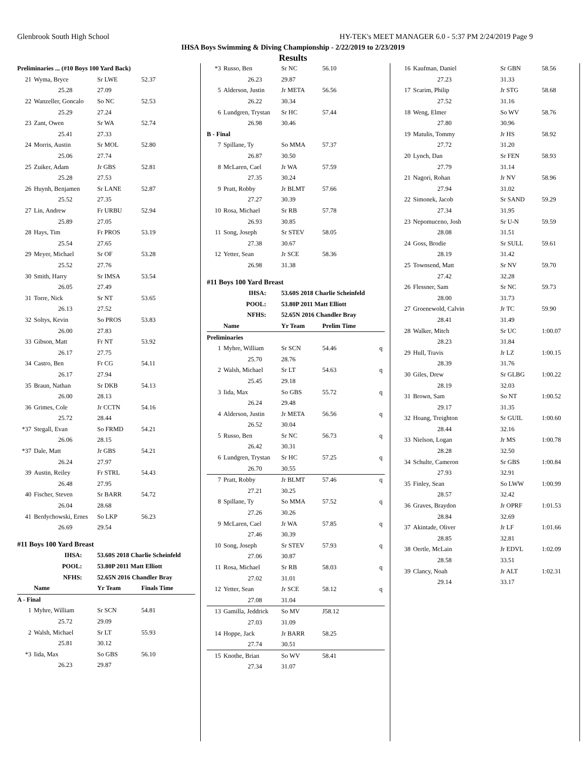Glenbrook South High School HY-TEK's MEET MANAGER 6.0 - 5:37 PM 2/24/2019 Page 9
IHSA Boys Swimming & Diving Championship - 2/22/2019 to 2/23/2019
Results
| Preliminaries ... (#10 Boys 100 Yard Back) | | | |
| 21 | Wyma, Bryce | Sr LWE | 52.37 |
| | 25.28 | 27.09 | |
| 22 | Wanzeller, Goncalo | So NC | 52.53 |
| | 25.29 | 27.24 | |
| 23 | Zant, Owen | Sr WA | 52.74 |
| | 25.41 | 27.33 | |
| 24 | Morris, Austin | Sr MOL | 52.80 |
| | 25.06 | 27.74 | |
| 25 | Zuiker, Adam | Jr GBS | 52.81 |
| | 25.28 | 27.53 | |
| 26 | Huynh, Benjamen | Sr LANE | 52.87 |
| | 25.52 | 27.35 | |
| 27 | Lin, Andrew | Fr URBU | 52.94 |
| | 25.89 | 27.05 | |
| 28 | Hays, Tim | Fr PROS | 53.19 |
| | 25.54 | 27.65 | |
| 29 | Meyer, Michael | Sr OF | 53.28 |
| | 25.52 | 27.76 | |
| 30 | Smith, Harry | Sr IMSA | 53.54 |
| | 26.05 | 27.49 | |
| 31 | Torre, Nick | Sr NT | 53.65 |
| | 26.13 | 27.52 | |
| 32 | Soltys, Kevin | So PROS | 53.83 |
| | 26.00 | 27.83 | |
| 33 | Gibson, Matt | Fr NT | 53.92 |
| | 26.17 | 27.75 | |
| 34 | Castro, Ben | Fr CG | 54.11 |
| | 26.17 | 27.94 | |
| 35 | Braun, Nathan | Sr DKB | 54.13 |
| | 26.00 | 28.13 | |
| 36 | Grimes, Cole | Jr CCTN | 54.16 |
| | 25.72 | 28.44 | |
| *37 | Stegall, Evan | So FRMD | 54.21 |
| | 26.06 | 28.15 | |
| *37 | Dale, Matt | Jr GBS | 54.21 |
| | 26.24 | 27.97 | |
| 39 | Austin, Reiley | Fr STRL | 54.43 |
| | 26.48 | 27.95 | |
| 40 | Fischer, Steven | Sr BARR | 54.72 |
| | 26.04 | 28.68 | |
| 41 | Berdychowski, Ernes | So LKP | 56.23 |
| | 26.69 | 29.54 | |
| #11 Boys 100 Yard Breast | | | |
| | IHSA: | 53.60S 2018 Charlie Scheinfeld | |
| | POOL: | 53.80P 2011 Matt Elliott | |
| | NFHS: | 52.65N 2016 Chandler Bray | |
| | Name | Yr Team | Finals Time |
| A - Final | | | |
| 1 | Myhre, William | Sr SCN | 54.81 |
| | 25.72 | 29.09 | |
| 2 | Walsh, Michael | Sr LT | 55.93 |
| | 25.81 | 30.12 | |
| *3 | Iida, Max | So GBS | 56.10 |
| | 26.23 | 29.87 | |
| *3 | Russo, Ben | Sr NC | 56.10 | |
| | 26.23 | 29.87 | | |
| 5 | Alderson, Justin | Jr META | 56.56 | |
| | 26.22 | 30.34 | | |
| 6 | Lundgren, Trystan | Sr HC | 57.44 | |
| | 26.98 | 30.46 | | |
| B - Final | | | | |
| 7 | Spillane, Ty | So MMA | 57.37 | |
| | 26.87 | 30.50 | | |
| 8 | McLaren, Cael | Jr WA | 57.59 | |
| | 27.35 | 30.24 | | |
| 9 | Pratt, Robby | Jr BLMT | 57.66 | |
| | 27.27 | 30.39 | | |
| 10 | Rosa, Michael | Sr RB | 57.78 | |
| | 26.93 | 30.85 | | |
| 11 | Song, Joseph | Sr STEV | 58.05 | |
| | 27.38 | 30.67 | | |
| 12 | Yetter, Sean | Jr SCE | 58.36 | |
| | 26.98 | 31.38 | | |
| #11 Boys 100 Yard Breast | | | | |
| | IHSA: | 53.60S 2018 Charlie Scheinfeld | | |
| | POOL: | 53.80P 2011 Matt Elliott | | |
| | NFHS: | 52.65N 2016 Chandler Bray | | |
| | Name | Yr Team | Prelim Time | |
| Preliminaries | | | | |
| 1 | Myhre, William | Sr SCN | 54.46 | q |
| | 25.70 | 28.76 | | |
| 2 | Walsh, Michael | Sr LT | 54.63 | q |
| | 25.45 | 29.18 | | |
| 3 | Iida, Max | So GBS | 55.72 | q |
| | 26.24 | 29.48 | | |
| 4 | Alderson, Justin | Jr META | 56.56 | q |
| | 26.52 | 30.04 | | |
| 5 | Russo, Ben | Sr NC | 56.73 | q |
| | 26.42 | 30.31 | | |
| 6 | Lundgren, Trystan | Sr HC | 57.25 | q |
| | 26.70 | 30.55 | | |
| 7 | Pratt, Robby | Jr BLMT | 57.46 | q |
| | 27.21 | 30.25 | | |
| 8 | Spillane, Ty | So MMA | 57.52 | q |
| | 27.26 | 30.26 | | |
| 9 | McLaren, Cael | Jr WA | 57.85 | q |
| | 27.46 | 30.39 | | |
| 10 | Song, Joseph | Sr STEV | 57.93 | q |
| | 27.06 | 30.87 | | |
| 11 | Rosa, Michael | Sr RB | 58.03 | q |
| | 27.02 | 31.01 | | |
| 12 | Yetter, Sean | Jr SCE | 58.12 | q |
| | 27.08 | 31.04 | | |
| 13 | Gamilla, Jeddrick | So MV | J58.12 | |
| | 27.03 | 31.09 | | |
| 14 | Hoppe, Jack | Jr BARR | 58.25 | |
| | 27.74 | 30.51 | | |
| 15 | Knothe, Brian | So WV | 58.41 | |
| | 27.34 | 31.07 | | |
| 16 | Kaufman, Daniel | Sr GBN | 58.56 |
| | 27.23 | 31.33 | |
| 17 | Scarim, Philip | Jr STG | 58.68 |
| | 27.52 | 31.16 | |
| 18 | Weng, Elmer | So WV | 58.76 |
| | 27.80 | 30.96 | |
| 19 | Matulis, Tommy | Jr HS | 58.92 |
| | 27.72 | 31.20 | |
| 20 | Lynch, Dan | Sr FEN | 58.93 |
| | 27.79 | 31.14 | |
| 21 | Nagori, Rohan | Jr NV | 58.96 |
| | 27.94 | 31.02 | |
| 22 | Simonek, Jacob | Sr SAND | 59.29 |
| | 27.34 | 31.95 | |
| 23 | Nepomuceno, Josh | Sr U-N | 59.59 |
| | 28.08 | 31.51 | |
| 24 | Goss, Brodie | Sr SULL | 59.61 |
| | 28.19 | 31.42 | |
| 25 | Townsend, Matt | Sr NV | 59.70 |
| | 27.42 | 32.28 | |
| 26 | Flessner, Sam | Sr NC | 59.73 |
| | 28.00 | 31.73 | |
| 27 | Groenewold, Calvin | Jr TC | 59.90 |
| | 28.41 | 31.49 | |
| 28 | Walker, Mitch | Sr UC | 1:00.07 |
| | 28.23 | 31.84 | |
| 29 | Hull, Travis | Jr LZ | 1:00.15 |
| | 28.39 | 31.76 | |
| 30 | Giles, Drew | Sr GLBG | 1:00.22 |
| | 28.19 | 32.03 | |
| 31 | Brown, Sam | So NT | 1:00.52 |
| | 29.17 | 31.35 | |
| 32 | Hoang, Treighton | Sr GUIL | 1:00.60 |
| | 28.44 | 32.16 | |
| 33 | Nielson, Logan | Jr MS | 1:00.78 |
| | 28.28 | 32.50 | |
| 34 | Schulte, Cameron | Sr GBS | 1:00.84 |
| | 27.93 | 32.91 | |
| 35 | Finley, Sean | So LWW | 1:00.99 |
| | 28.57 | 32.42 | |
| 36 | Graves, Braydon | Jr OPRF | 1:01.53 |
| | 28.84 | 32.69 | |
| 37 | Akintade, Oliver | Jr LF | 1:01.66 |
| | 28.85 | 32.81 | |
| 38 | Oertle, McLain | Jr EDVL | 1:02.09 |
| | 28.58 | 33.51 | |
| 39 | Clancy, Noah | Jr ALT | 1:02.31 |
| | 29.14 | 33.17 | |